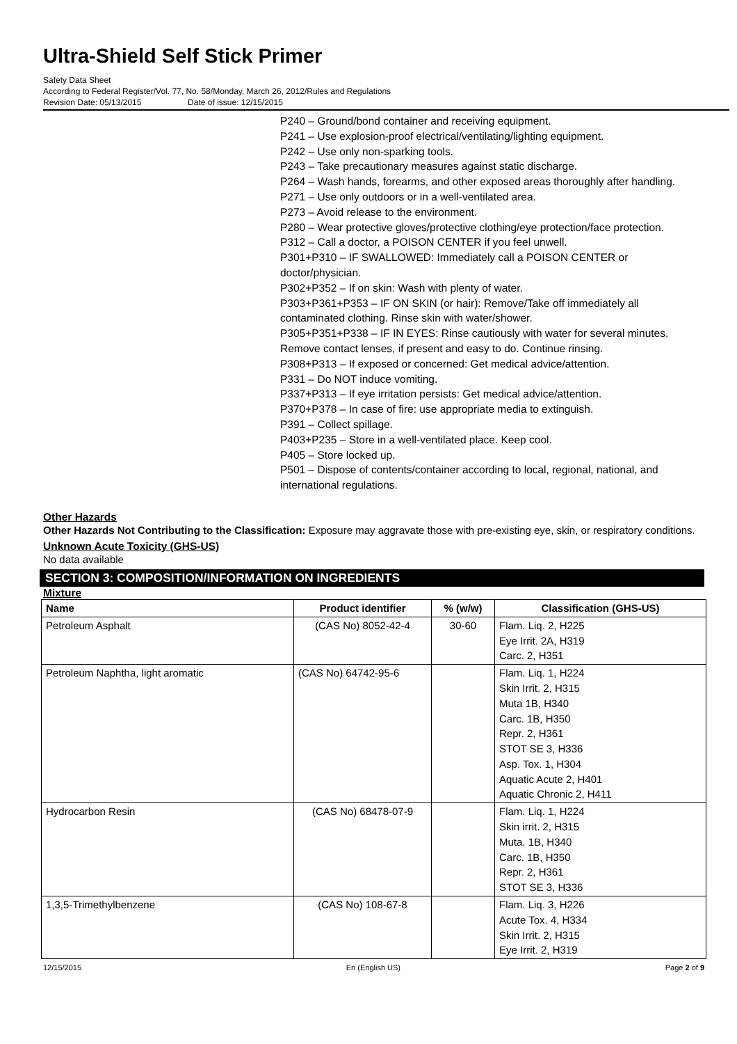Ultra-Shield Self Stick Primer
Safety Data Sheet
According to Federal Register/Vol. 77, No. 58/Monday, March 26, 2012/Rules and Regulations
Revision Date: 05/13/2015 Date of issue: 12/15/2015
P240 – Ground/bond container and receiving equipment.
P241 – Use explosion-proof electrical/ventilating/lighting equipment.
P242 – Use only non-sparking tools.
P243 – Take precautionary measures against static discharge.
P264 – Wash hands, forearms, and other exposed areas thoroughly after handling.
P271 – Use only outdoors or in a well-ventilated area.
P273 – Avoid release to the environment.
P280 – Wear protective gloves/protective clothing/eye protection/face protection.
P312 – Call a doctor, a POISON CENTER if you feel unwell.
P301+P310 – IF SWALLOWED: Immediately call a POISON CENTER or
doctor/physician.
P302+P352 – If on skin: Wash with plenty of water.
P303+P361+P353 – IF ON SKIN (or hair): Remove/Take off immediately all
contaminated clothing. Rinse skin with water/shower.
P305+P351+P338 – IF IN EYES: Rinse cautiously with water for several minutes.
Remove contact lenses, if present and easy to do. Continue rinsing.
P308+P313 – If exposed or concerned: Get medical advice/attention.
P331 – Do NOT induce vomiting.
P337+P313 – If eye irritation persists: Get medical advice/attention.
P370+P378 – In case of fire: use appropriate media to extinguish.
P391 – Collect spillage.
P403+P235 – Store in a well-ventilated place. Keep cool.
P405 – Store locked up.
P501 – Dispose of contents/container according to local, regional, national, and
international regulations.
Other Hazards
Other Hazards Not Contributing to the Classification: Exposure may aggravate those with pre-existing eye, skin, or respiratory conditions.
Unknown Acute Toxicity (GHS-US)
No data available
SECTION 3: COMPOSITION/INFORMATION ON INGREDIENTS
Mixture
| Name | Product identifier | % (w/w) | Classification (GHS-US) |
| --- | --- | --- | --- |
| Petroleum Asphalt | (CAS No) 8052-42-4 | 30-60 | Flam. Liq. 2, H225 Eye Irrit. 2A, H319 Carc. 2, H351 |
| Petroleum Naphtha, light aromatic | (CAS No) 64742-95-6 | | Flam. Liq. 1, H224 Skin Irrit. 2, H315 Muta 1B, H340 Carc. 1B, H350 Repr. 2, H361 STOT SE 3, H336 Asp. Tox. 1, H304 Aquatic Acute 2, H401 Aquatic Chronic 2, H411 |
| Hydrocarbon Resin | (CAS No) 68478-07-9 | | Flam. Liq. 1, H224 Skin irrit. 2, H315 Muta. 1B, H340 Carc. 1B, H350 Repr. 2, H361 STOT SE 3, H336 |
| 1,3,5-Trimethylbenzene | (CAS No) 108-67-8 | | Flam. Liq. 3, H226 Acute Tox. 4, H334 Skin Irrit. 2, H315 Eye Irrit. 2, H319 |
12/15/2015 En (English US) Page 2 of 9